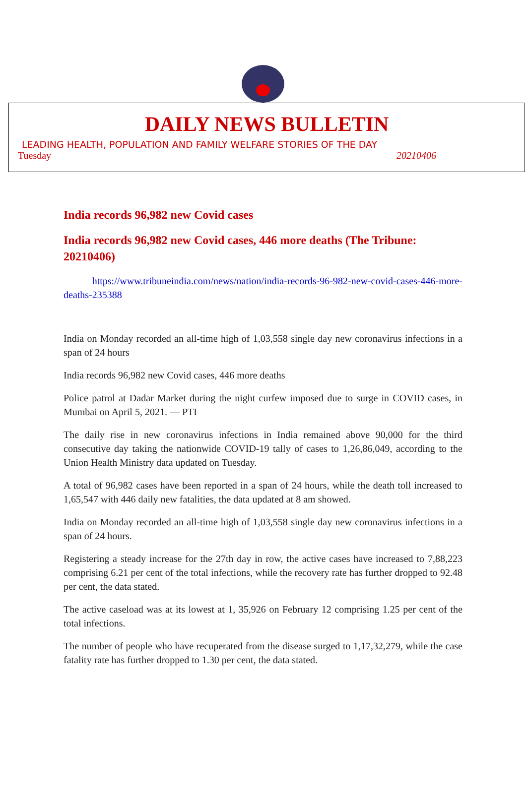DAILY NEWS BULLETIN
LEADING HEALTH, POPULATION AND FAMILY WELFARE STORIES OF THE DAY
Tuesday 20210406
India records 96,982 new Covid cases
India records 96,982 new Covid cases, 446 more deaths (The Tribune: 20210406)
https://www.tribuneindia.com/news/nation/india-records-96-982-new-covid-cases-446-more-deaths-235388
India on Monday recorded an all-time high of 1,03,558 single day new coronavirus infections in a span of 24 hours
India records 96,982 new Covid cases, 446 more deaths
Police patrol at Dadar Market during the night curfew imposed due to surge in COVID cases, in Mumbai on April 5, 2021. — PTI
The daily rise in new coronavirus infections in India remained above 90,000 for the third consecutive day taking the nationwide COVID-19 tally of cases to 1,26,86,049, according to the Union Health Ministry data updated on Tuesday.
A total of 96,982 cases have been reported in a span of 24 hours, while the death toll increased to 1,65,547 with 446 daily new fatalities, the data updated at 8 am showed.
India on Monday recorded an all-time high of 1,03,558 single day new coronavirus infections in a span of 24 hours.
Registering a steady increase for the 27th day in row, the active cases have increased to 7,88,223 comprising 6.21 per cent of the total infections, while the recovery rate has further dropped to 92.48 per cent, the data stated.
The active caseload was at its lowest at 1, 35,926 on February 12 comprising 1.25 per cent of the total infections.
The number of people who have recuperated from the disease surged to 1,17,32,279, while the case fatality rate has further dropped to 1.30 per cent, the data stated.